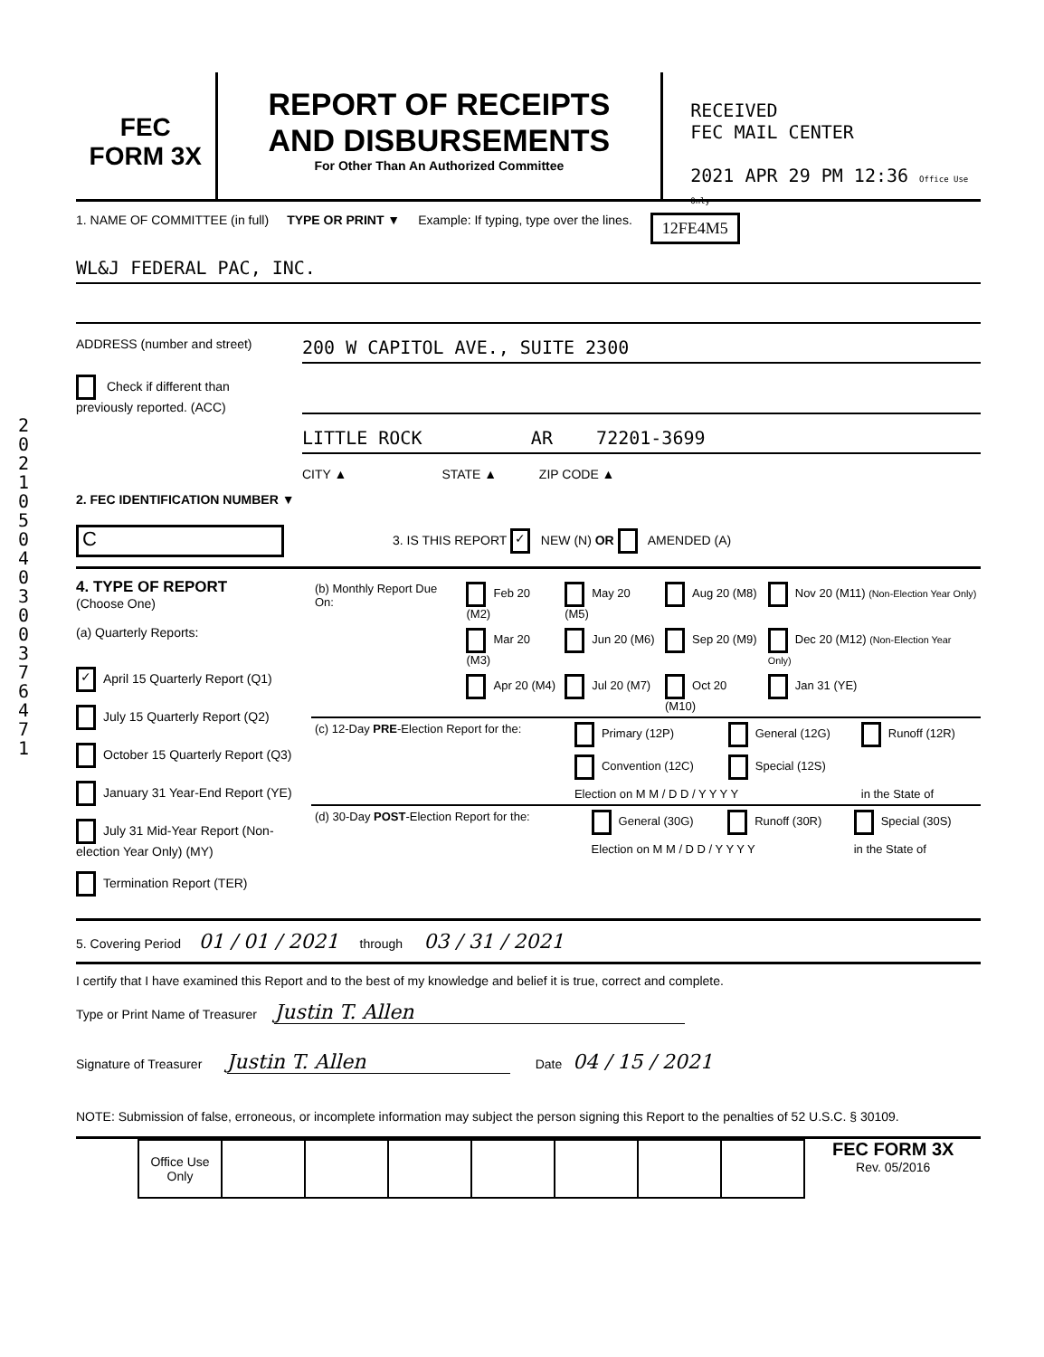202105040300376471
FEC
FORM 3X
REPORT OF RECEIPTS
AND DISBURSEMENTS
For Other Than An Authorized Committee
RECEIVED
FEC MAIL CENTER
2021 APR 29 PM 12:36 Office Use Only
1. NAME OF COMMITTEE (in full) TYPE OR PRINT ▼ Example: If typing, type over the lines.
12FE4M5
WL&J FEDERAL PAC, INC.
ADDRESS (number and street)
200 W CAPITOL AVE., SUITE 2300
Check if different than previously reported. (ACC)
LITTLE ROCK AR 72201-3699
CITY ▲ STATE ▲ ZIP CODE ▲
2. FEC IDENTIFICATION NUMBER ▼
C
3. IS THIS REPORT ✓ NEW (N) OR AMENDED (A)
4. TYPE OF REPORT
(Choose One)
(a) Quarterly Reports:
✓ April 15 Quarterly Report (Q1)
July 15 Quarterly Report (Q2)
October 15 Quarterly Report (Q3)
January 31 Year-End Report (YE)
July 31 Mid-Year Report (Non-election Year Only) (MY)
Termination Report (TER)
| (b) Monthly Report Due On: | Feb 20 (M2) | May 20 (M5) | Aug 20 (M8) | Nov 20 (M11) (Non-Election Year Only) |
| | Mar 20 (M3) | Jun 20 (M6) | Sep 20 (M9) | Dec 20 (M12) (Non-Election Year Only) |
| | Apr 20 (M4) | Jul 20 (M7) | Oct 20 (M10) | Jan 31 (YE) |
| (c) 12-Day PRE -Election Report for the: | Primary (12P) | General (12G) | Runoff (12R) |
| | Convention (12C) | Special (12S) | |
| | Election on M M / D D / Y Y Y Y | | in the State of |
| (d) 30-Day POST -Election Report for the: | General (30G) | Runoff (30R) | Special (30S) |
| | Election on M M / D D / Y Y Y Y | | in the State of |
5. Covering Period 01 / 01 / 2021 through 03 / 31 / 2021
I certify that I have examined this Report and to the best of my knowledge and belief it is true, correct and complete.
Type or Print Name of Treasurer Justin T. Allen
Signature of Treasurer Justin T. Allen Date 04 / 15 / 2021
NOTE: Submission of false, erroneous, or incomplete information may subject the person signing this Report to the penalties of 52 U.S.C. § 30109.
| Office Use Only | | | | | | | |
FEC FORM 3X
Rev. 05/2016